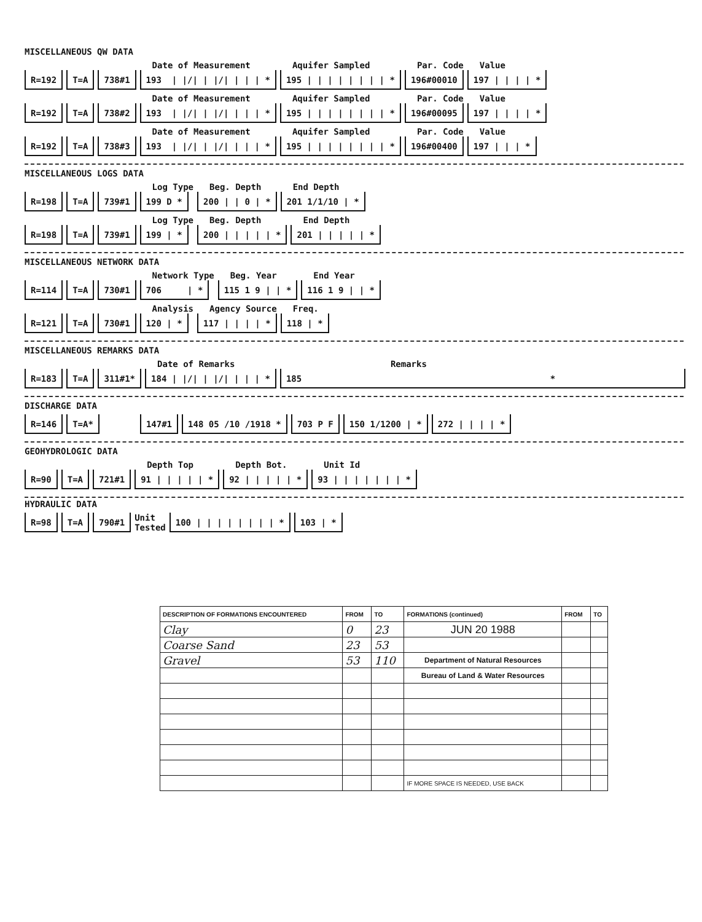MISCELLANEOUS QW DATA
R=192
T=A
738#1
Date of Measurement
193 | |/| | |/| | | | *
Aquifer Sampled
195 | | | | | | | | *
Par. Code
196#00010
Value
197 | | | | *
R=192
T=A
738#2
Date of Measurement
193 | |/| | |/| | | | *
Aquifer Sampled
195 | | | | | | | | *
Par. Code
196#00095
Value
197 | | | | *
R=192
T=A
738#3
Date of Measurement
193 | |/| | |/| | | | *
Aquifer Sampled
195 | | | | | | | | *
Par. Code
196#00400
Value
197 | | | *
MISCELLANEOUS LOGS DATA
R=198
T=A
739#1
Log Type
199 D *
Beg. Depth
200 | | 0 | *
End Depth
201 1/1/10 | *
R=198
T=A
739#1
Log Type
199 | *
Beg. Depth
200 | | | | | *
End Depth
201 | | | | | *
MISCELLANEOUS NETWORK DATA
R=114
T=A
730#1
Network Type
706 | *
Beg. Year
115 1 9 | | *
End Year
116 1 9 | | *
R=121
T=A
730#1
Analysis
120 | *
Agency Source
117 | | | | *
Freq.
118 | *
MISCELLANEOUS REMARKS DATA
R=183
T=A
311#1*
Date of Remarks
184 | |/| | |/| | | | *
Remarks
185 *
DISCHARGE DATA
R=146
T=A*
147#1
148 05 /10 /1918 *
703 P F
150 1/1200 | *
272 | | | | *
GEOHYDROLOGIC DATA
R=90
T=A
721#1
Depth Top
91 | | | | | *
Depth Bot.
92 | | | | | *
Unit Id
93 | | | | | | | *
HYDRAULIC DATA
R=98
T=A
790#1
Unit
Tested
100 | | | | | | | | *
103 | *
| DESCRIPTION OF FORMATIONS ENCOUNTERED | FROM | TO | FORMATIONS (continued) | FROM | TO |
| --- | --- | --- | --- | --- | --- |
| Clay | 0 | 23 | JUN 20 1988 | | |
| Coarse Sand | 23 | 53 | | | |
| Gravel | 53 | 110 | Department of Natural Resources | | |
| | | | Bureau of Land & Water Resources | | |
| | | | IF MORE SPACE IS NEEDED, USE BACK | | |